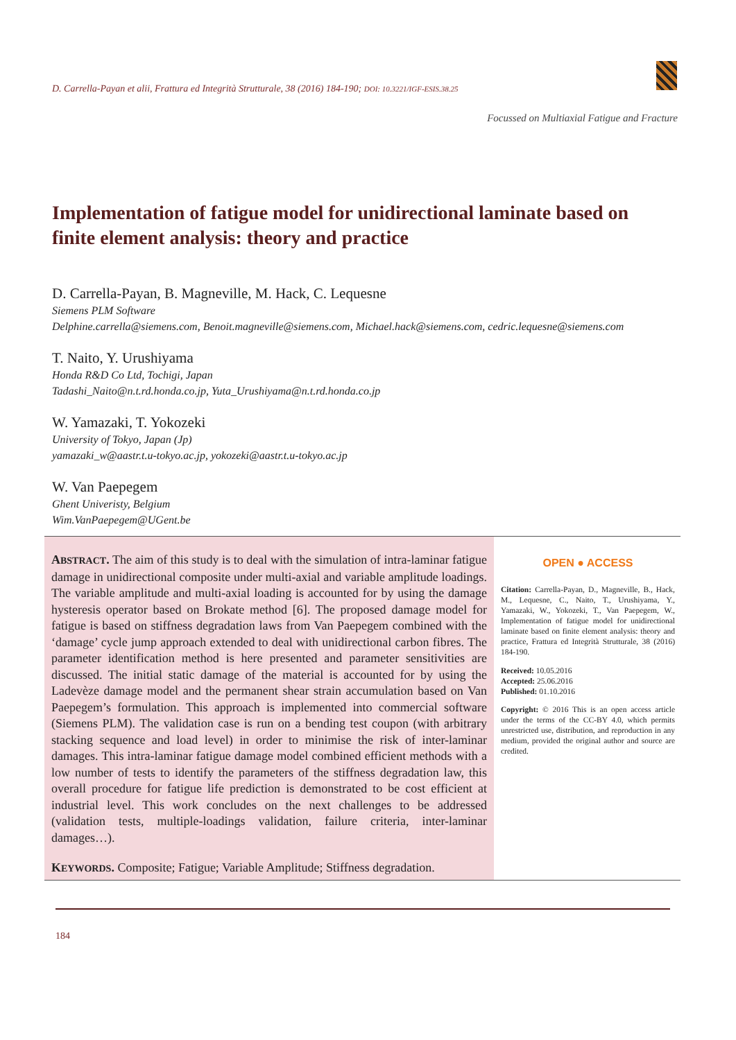D. Carrella-Payan et alii, Frattura ed Integrità Strutturale, 38 (2016) 184-190; DOI: 10.3221/IGF-ESIS.38.25
Focussed on Multiaxial Fatigue and Fracture
Implementation of fatigue model for unidirectional laminate based on finite element analysis: theory and practice
D. Carrella-Payan, B. Magneville, M. Hack, C. Lequesne
Siemens PLM Software
Delphine.carrella@siemens.com, Benoit.magneville@siemens.com, Michael.hack@siemens.com, cedric.lequesne@siemens.com
T. Naito, Y. Urushiyama
Honda R&D Co Ltd, Tochigi, Japan
Tadashi_Naito@n.t.rd.honda.co.jp, Yuta_Urushiyama@n.t.rd.honda.co.jp
W. Yamazaki, T. Yokozeki
University of Tokyo, Japan (Jp)
yamazaki_w@aastr.t.u-tokyo.ac.jp, yokozeki@aastr.t.u-tokyo.ac.jp
W. Van Paepegem
Ghent Univeristy, Belgium
Wim.VanPaepegem@UGent.be
ABSTRACT. The aim of this study is to deal with the simulation of intra-laminar fatigue damage in unidirectional composite under multi-axial and variable amplitude loadings. The variable amplitude and multi-axial loading is accounted for by using the damage hysteresis operator based on Brokate method [6]. The proposed damage model for fatigue is based on stiffness degradation laws from Van Paepegem combined with the ‘damage’ cycle jump approach extended to deal with unidirectional carbon fibres. The parameter identification method is here presented and parameter sensitivities are discussed. The initial static damage of the material is accounted for by using the Ladevèze damage model and the permanent shear strain accumulation based on Van Paepegem’s formulation. This approach is implemented into commercial software (Siemens PLM). The validation case is run on a bending test coupon (with arbitrary stacking sequence and load level) in order to minimise the risk of inter-laminar damages. This intra-laminar fatigue damage model combined efficient methods with a low number of tests to identify the parameters of the stiffness degradation law, this overall procedure for fatigue life prediction is demonstrated to be cost efficient at industrial level. This work concludes on the next challenges to be addressed (validation tests, multiple-loadings validation, failure criteria, inter-laminar damages…).
KEYWORDS. Composite; Fatigue; Variable Amplitude; Stiffness degradation.
OPEN ● ACCESS
Citation: Carrella-Payan, D., Magneville, B., Hack, M., Lequesne, C., Naito, T., Urushiyama, Y., Yamazaki, W., Yokozeki, T., Van Paepegem, W., Implementation of fatigue model for unidirectional laminate based on finite element analysis: theory and practice, Frattura ed Integrità Strutturale, 38 (2016) 184-190.
Received: 10.05.2016
Accepted: 25.06.2016
Published: 01.10.2016
Copyright: © 2016 This is an open access article under the terms of the CC-BY 4.0, which permits unrestricted use, distribution, and reproduction in any medium, provided the original author and source are credited.
184